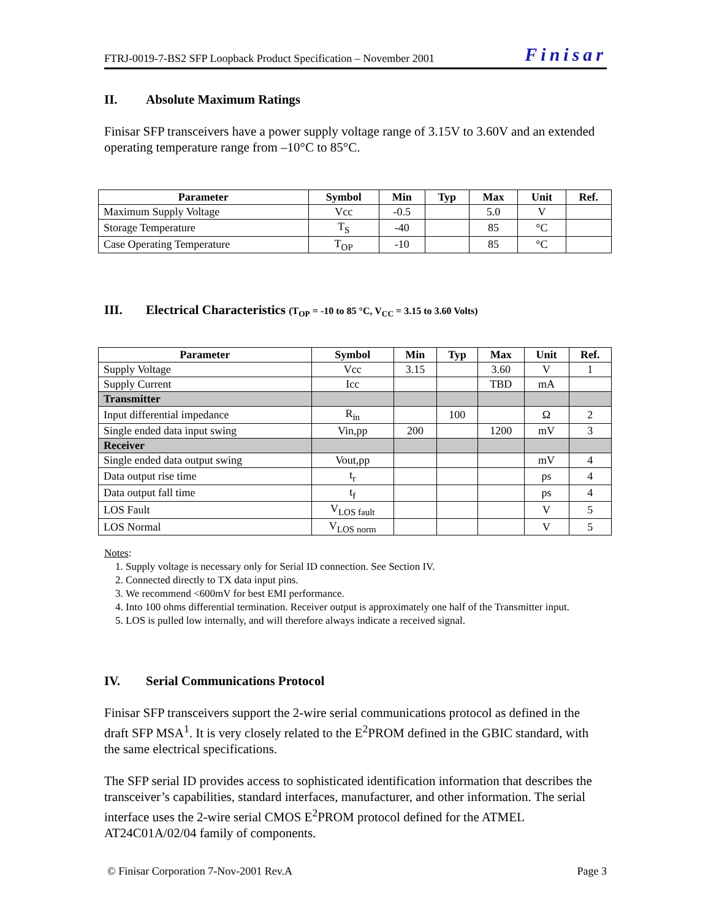FTRJ-0019-7-BS2 SFP Loopback Product Specification – November 2001 Finisar
II. Absolute Maximum Ratings
Finisar SFP transceivers have a power supply voltage range of 3.15V to 3.60V and an extended operating temperature range from –10°C to 85°C.
| Parameter | Symbol | Min | Typ | Max | Unit | Ref. |
| --- | --- | --- | --- | --- | --- | --- |
| Maximum Supply Voltage | Vcc | -0.5 | | 5.0 | V | |
| Storage Temperature | T<sub>S</sub> | -40 | | 85 | °C | |
| Case Operating Temperature | T<sub>OP</sub> | -10 | | 85 | °C | |
III. Electrical Characteristics (T<sub>OP</sub> = -10 to 85 °C, V<sub>CC</sub> = 3.15 to 3.60 Volts)
| Parameter | Symbol | Min | Typ | Max | Unit | Ref. |
| --- | --- | --- | --- | --- | --- | --- |
| Supply Voltage | Vcc | 3.15 | | 3.60 | V | 1 |
| Supply Current | Icc | | | TBD | mA | |
| Transmitter | | | | | | |
| Input differential impedance | R<sub>in</sub> | | 100 | | Ω | 2 |
| Single ended data input swing | Vin,pp | 200 | | 1200 | mV | 3 |
| Receiver | | | | | | |
| Single ended data output swing | Vout,pp | | | | mV | 4 |
| Data output rise time | t<sub>r</sub> | | | | ps | 4 |
| Data output fall time | t<sub>f</sub> | | | | ps | 4 |
| LOS Fault | V<sub>LOS fault</sub> | | | | V | 5 |
| LOS Normal | V<sub>LOS norm</sub> | | | | V | 5 |
Notes:
1. Supply voltage is necessary only for Serial ID connection. See Section IV.
2. Connected directly to TX data input pins.
3. We recommend <600mV for best EMI performance.
4. Into 100 ohms differential termination. Receiver output is approximately one half of the Transmitter input.
5. LOS is pulled low internally, and will therefore always indicate a received signal.
IV. Serial Communications Protocol
Finisar SFP transceivers support the 2-wire serial communications protocol as defined in the draft SFP MSA<sup>1</sup>. It is very closely related to the E<sup>2</sup>PROM defined in the GBIC standard, with the same electrical specifications.
The SFP serial ID provides access to sophisticated identification information that describes the transceiver’s capabilities, standard interfaces, manufacturer, and other information. The serial interface uses the 2-wire serial CMOS E<sup>2</sup>PROM protocol defined for the ATMEL AT24C01A/02/04 family of components.
© Finisar Corporation 7-Nov-2001 Rev.A Page 3